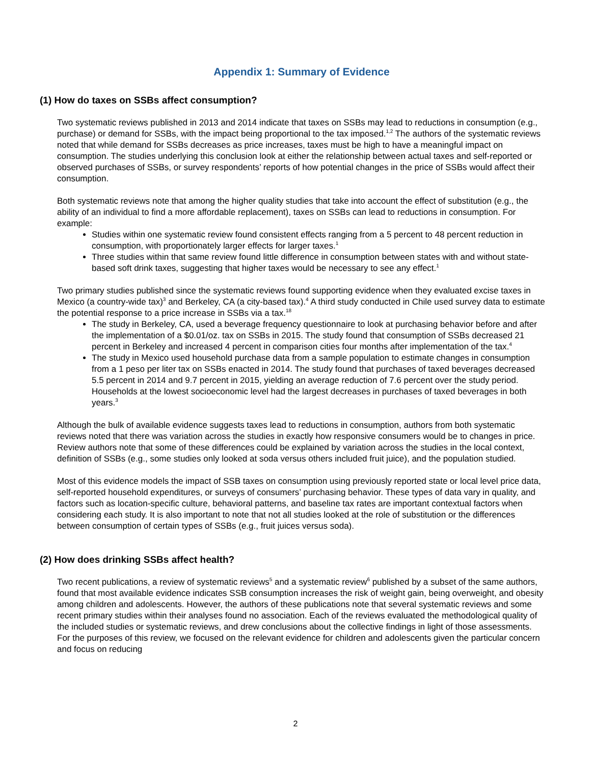Appendix 1: Summary of Evidence
(1) How do taxes on SSBs affect consumption?
Two systematic reviews published in 2013 and 2014 indicate that taxes on SSBs may lead to reductions in consumption (e.g., purchase) or demand for SSBs, with the impact being proportional to the tax imposed.<sup>1,2</sup> The authors of the systematic reviews noted that while demand for SSBs decreases as price increases, taxes must be high to have a meaningful impact on consumption. The studies underlying this conclusion look at either the relationship between actual taxes and self-reported or observed purchases of SSBs, or survey respondents’ reports of how potential changes in the price of SSBs would affect their consumption.
Both systematic reviews note that among the higher quality studies that take into account the effect of substitution (e.g., the ability of an individual to find a more affordable replacement), taxes on SSBs can lead to reductions in consumption. For example:
Studies within one systematic review found consistent effects ranging from a 5 percent to 48 percent reduction in consumption, with proportionately larger effects for larger taxes.<sup>1</sup>
Three studies within that same review found little difference in consumption between states with and without state-based soft drink taxes, suggesting that higher taxes would be necessary to see any effect.<sup>1</sup>
Two primary studies published since the systematic reviews found supporting evidence when they evaluated excise taxes in Mexico (a country-wide tax)<sup>3</sup> and Berkeley, CA (a city-based tax).<sup>4</sup> A third study conducted in Chile used survey data to estimate the potential response to a price increase in SSBs via a tax.<sup>18</sup>
The study in Berkeley, CA, used a beverage frequency questionnaire to look at purchasing behavior before and after the implementation of a $0.01/oz. tax on SSBs in 2015. The study found that consumption of SSBs decreased 21 percent in Berkeley and increased 4 percent in comparison cities four months after implementation of the tax.<sup>4</sup>
The study in Mexico used household purchase data from a sample population to estimate changes in consumption from a 1 peso per liter tax on SSBs enacted in 2014. The study found that purchases of taxed beverages decreased 5.5 percent in 2014 and 9.7 percent in 2015, yielding an average reduction of 7.6 percent over the study period. Households at the lowest socioeconomic level had the largest decreases in purchases of taxed beverages in both years.<sup>3</sup>
Although the bulk of available evidence suggests taxes lead to reductions in consumption, authors from both systematic reviews noted that there was variation across the studies in exactly how responsive consumers would be to changes in price. Review authors note that some of these differences could be explained by variation across the studies in the local context, definition of SSBs (e.g., some studies only looked at soda versus others included fruit juice), and the population studied.
Most of this evidence models the impact of SSB taxes on consumption using previously reported state or local level price data, self-reported household expenditures, or surveys of consumers’ purchasing behavior. These types of data vary in quality, and factors such as location-specific culture, behavioral patterns, and baseline tax rates are important contextual factors when considering each study. It is also important to note that not all studies looked at the role of substitution or the differences between consumption of certain types of SSBs (e.g., fruit juices versus soda).
(2) How does drinking SSBs affect health?
Two recent publications, a review of systematic reviews<sup>5</sup> and a systematic review<sup>6</sup> published by a subset of the same authors, found that most available evidence indicates SSB consumption increases the risk of weight gain, being overweight, and obesity among children and adolescents. However, the authors of these publications note that several systematic reviews and some recent primary studies within their analyses found no association. Each of the reviews evaluated the methodological quality of the included studies or systematic reviews, and drew conclusions about the collective findings in light of those assessments. For the purposes of this review, we focused on the relevant evidence for children and adolescents given the particular concern and focus on reducing
2